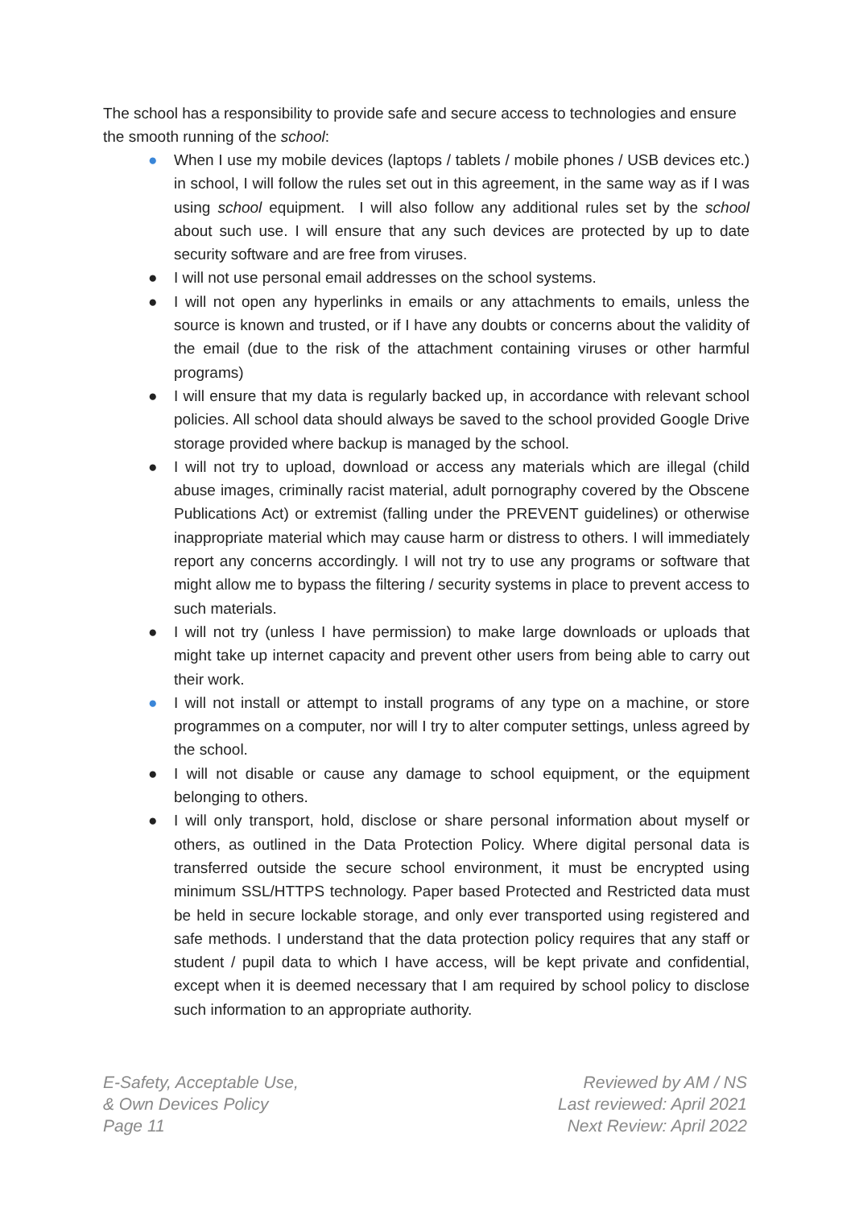The school has a responsibility to provide safe and secure access to technologies and ensure the smooth running of the school:
● When I use my mobile devices (laptops / tablets / mobile phones / USB devices etc.) in school, I will follow the rules set out in this agreement, in the same way as if I was using school equipment. I will also follow any additional rules set by the school about such use. I will ensure that any such devices are protected by up to date security software and are free from viruses.
● I will not use personal email addresses on the school systems.
● I will not open any hyperlinks in emails or any attachments to emails, unless the source is known and trusted, or if I have any doubts or concerns about the validity of the email (due to the risk of the attachment containing viruses or other harmful programs)
● I will ensure that my data is regularly backed up, in accordance with relevant school policies. All school data should always be saved to the school provided Google Drive storage provided where backup is managed by the school.
● I will not try to upload, download or access any materials which are illegal (child abuse images, criminally racist material, adult pornography covered by the Obscene Publications Act) or extremist (falling under the PREVENT guidelines) or otherwise inappropriate material which may cause harm or distress to others. I will immediately report any concerns accordingly. I will not try to use any programs or software that might allow me to bypass the filtering / security systems in place to prevent access to such materials.
● I will not try (unless I have permission) to make large downloads or uploads that might take up internet capacity and prevent other users from being able to carry out their work.
● I will not install or attempt to install programs of any type on a machine, or store programmes on a computer, nor will I try to alter computer settings, unless agreed by the school.
● I will not disable or cause any damage to school equipment, or the equipment belonging to others.
● I will only transport, hold, disclose or share personal information about myself or others, as outlined in the Data Protection Policy. Where digital personal data is transferred outside the secure school environment, it must be encrypted using minimum SSL/HTTPS technology. Paper based Protected and Restricted data must be held in secure lockable storage, and only ever transported using registered and safe methods. I understand that the data protection policy requires that any staff or student / pupil data to which I have access, will be kept private and confidential, except when it is deemed necessary that I am required by school policy to disclose such information to an appropriate authority.
E-Safety, Acceptable Use,
& Own Devices Policy
Page 11
Reviewed by AM / NS
Last reviewed: April 2021
Next Review: April 2022